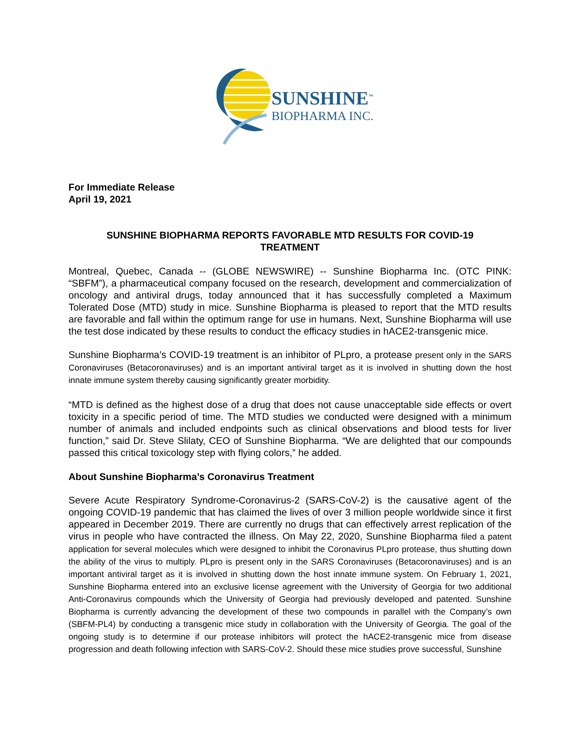SUNSHINE<sup>™</sup>
BIOPHARMA INC.
For Immediate Release
April 19, 2021
SUNSHINE BIOPHARMA REPORTS FAVORABLE MTD RESULTS FOR COVID-19
TREATMENT
Montreal, Quebec, Canada -- (GLOBE NEWSWIRE) -- Sunshine Biopharma Inc. (OTC PINK: “SBFM”), a pharmaceutical company focused on the research, development and commercialization of oncology and antiviral drugs, today announced that it has successfully completed a Maximum Tolerated Dose (MTD) study in mice. Sunshine Biopharma is pleased to report that the MTD results are favorable and fall within the optimum range for use in humans. Next, Sunshine Biopharma will use the test dose indicated by these results to conduct the efficacy studies in hACE2-transgenic mice.
Sunshine Biopharma’s COVID-19 treatment is an inhibitor of PLpro, a protease present only in the SARS Coronaviruses (Betacoronaviruses) and is an important antiviral target as it is involved in shutting down the host innate immune system thereby causing significantly greater morbidity.
“MTD is defined as the highest dose of a drug that does not cause unacceptable side effects or overt toxicity in a specific period of time. The MTD studies we conducted were designed with a minimum number of animals and included endpoints such as clinical observations and blood tests for liver function,” said Dr. Steve Slilaty, CEO of Sunshine Biopharma. “We are delighted that our compounds passed this critical toxicology step with flying colors,” he added.
About Sunshine Biopharma’s Coronavirus Treatment
Severe Acute Respiratory Syndrome-Coronavirus-2 (SARS-CoV-2) is the causative agent of the ongoing COVID-19 pandemic that has claimed the lives of over 3 million people worldwide since it first appeared in December 2019. There are currently no drugs that can effectively arrest replication of the virus in people who have contracted the illness. On May 22, 2020, Sunshine Biopharma filed a patent application for several molecules which were designed to inhibit the Coronavirus PLpro protease, thus shutting down the ability of the virus to multiply. PLpro is present only in the SARS Coronaviruses (Betacoronaviruses) and is an important antiviral target as it is involved in shutting down the host innate immune system. On February 1, 2021, Sunshine Biopharma entered into an exclusive license agreement with the University of Georgia for two additional Anti-Coronavirus compounds which the University of Georgia had previously developed and patented. Sunshine Biopharma is currently advancing the development of these two compounds in parallel with the Company’s own (SBFM-PL4) by conducting a transgenic mice study in collaboration with the University of Georgia. The goal of the ongoing study is to determine if our protease inhibitors will protect the hACE2-transgenic mice from disease progression and death following infection with SARS-CoV-2. Should these mice studies prove successful, Sunshine